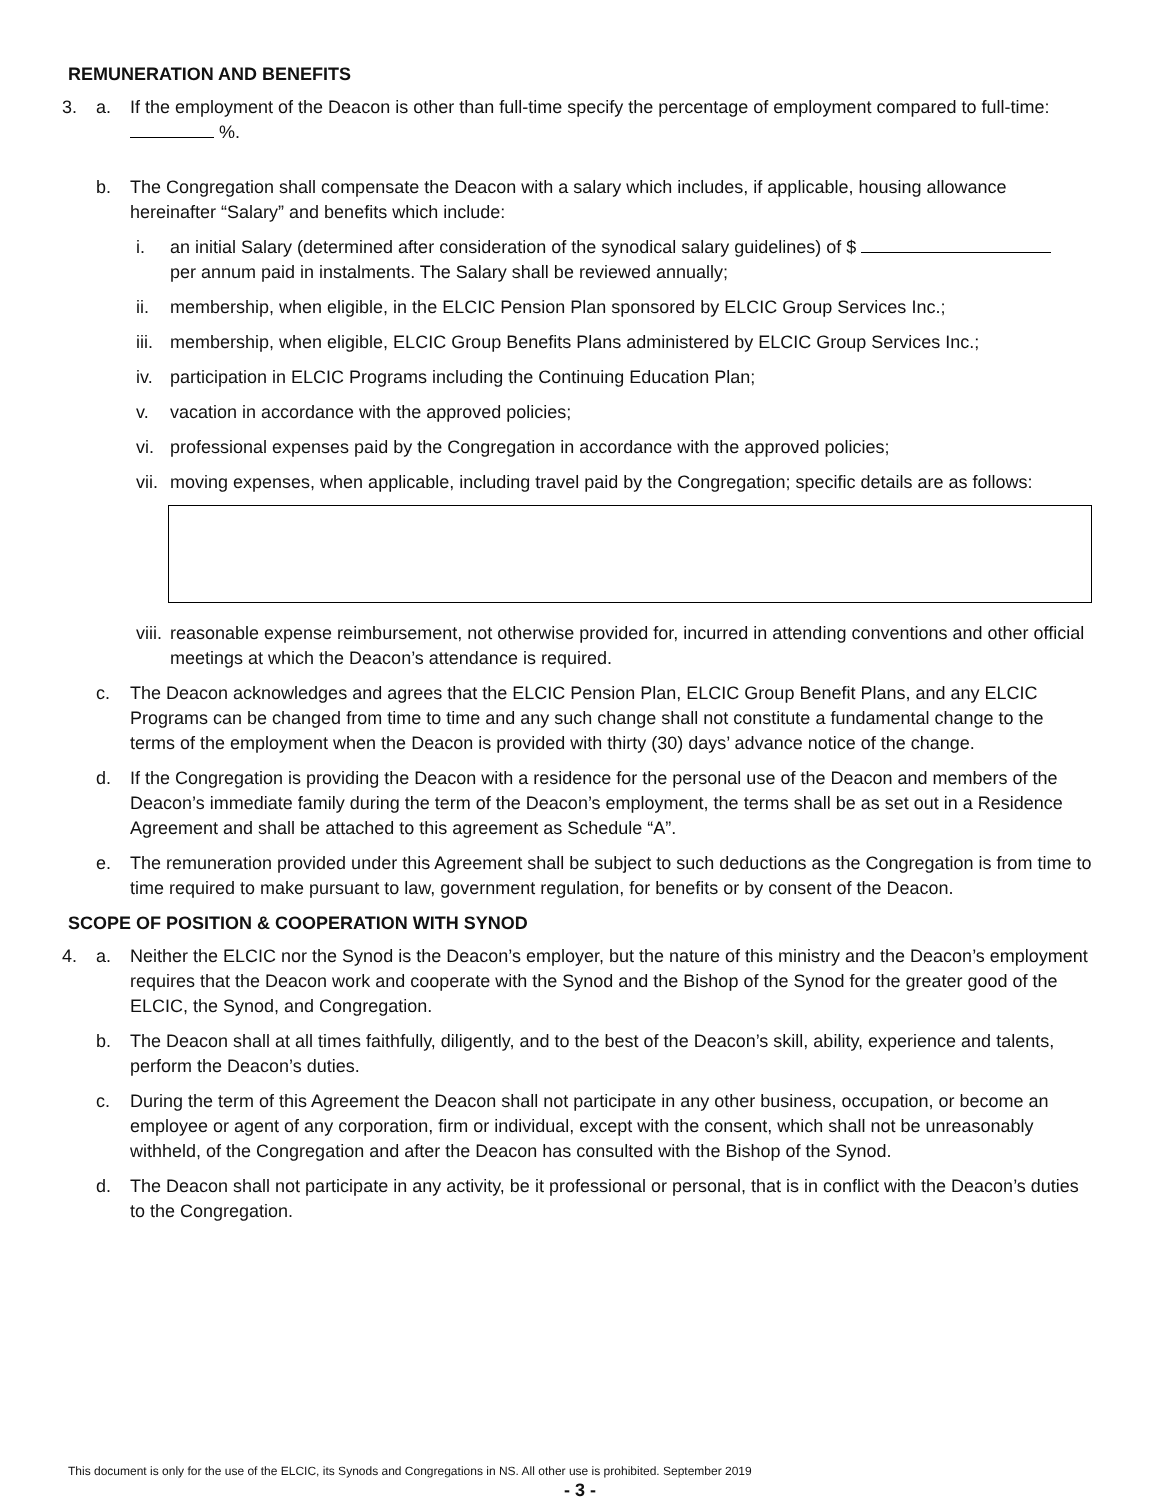REMUNERATION AND BENEFITS
3. a. If the employment of the Deacon is other than full-time specify the percentage of employment compared to full-time: %.
b. The Congregation shall compensate the Deacon with a salary which includes, if applicable, housing allowance hereinafter “Salary” and benefits which include:
i. an initial Salary (determined after consideration of the synodical salary guidelines) of $
per annum paid in instalments. The Salary shall be reviewed annually;
ii. membership, when eligible, in the ELCIC Pension Plan sponsored by ELCIC Group Services Inc.;
iii. membership, when eligible, ELCIC Group Benefits Plans administered by ELCIC Group Services Inc.;
iv. participation in ELCIC Programs including the Continuing Education Plan;
v. vacation in accordance with the approved policies;
vi. professional expenses paid by the Congregation in accordance with the approved policies;
vii. moving expenses, when applicable, including travel paid by the Congregation; specific details are as follows:
viii. reasonable expense reimbursement, not otherwise provided for, incurred in attending conventions and other official meetings at which the Deacon’s attendance is required.
c. The Deacon acknowledges and agrees that the ELCIC Pension Plan, ELCIC Group Benefit Plans, and any ELCIC Programs can be changed from time to time and any such change shall not constitute a fundamental change to the terms of the employment when the Deacon is provided with thirty (30) days’ advance notice of the change.
d. If the Congregation is providing the Deacon with a residence for the personal use of the Deacon and members of the Deacon’s immediate family during the term of the Deacon’s employment, the terms shall be as set out in a Residence Agreement and shall be attached to this agreement as Schedule “A”.
e. The remuneration provided under this Agreement shall be subject to such deductions as the Congregation is from time to time required to make pursuant to law, government regulation, for benefits or by consent of the Deacon.
SCOPE OF POSITION & COOPERATION WITH SYNOD
4. a. Neither the ELCIC nor the Synod is the Deacon’s employer, but the nature of this ministry and the Deacon’s employment requires that the Deacon work and cooperate with the Synod and the Bishop of the Synod for the greater good of the ELCIC, the Synod, and Congregation.
b. The Deacon shall at all times faithfully, diligently, and to the best of the Deacon’s skill, ability, experience and talents, perform the Deacon’s duties.
c. During the term of this Agreement the Deacon shall not participate in any other business, occupation, or become an employee or agent of any corporation, firm or individual, except with the consent, which shall not be unreasonably withheld, of the Congregation and after the Deacon has consulted with the Bishop of the Synod.
d. The Deacon shall not participate in any activity, be it professional or personal, that is in conflict with the Deacon’s duties to the Congregation.
This document is only for the use of the ELCIC, its Synods and Congregations in NS. All other use is prohibited. September 2019
- 3 -